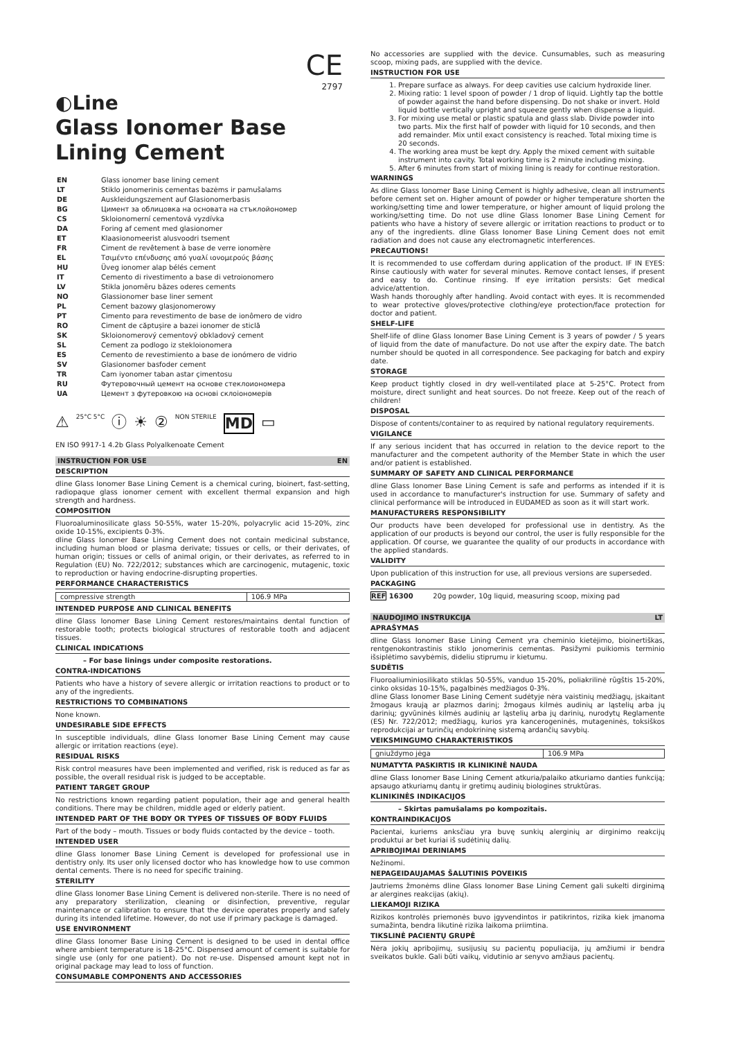CE
2797
◐Line
Glass Ionomer Base Lining Cement
| EN | Glass ionomer base lining cement |
| LT | Stiklo jonomerinis cementas bazėms ir pamušalams |
| DE | Auskleidungszement auf Glasionomerbasis |
| BG | Цимент за облицовка на основата на стъклойономер |
| CS | Skloionomerní cementová vyzdívka |
| DA | Foring af cement med glasionomer |
| ET | Klaasionomeerist alusvoodri tsement |
| FR | Ciment de revêtement à base de verre ionomère |
| EL | Τσιμέντο επένδυσης από γυαλί ιονομερούς βάσης |
| HU | Üveg ionomer alap bélés cement |
| IT | Cemento di rivestimento a base di vetroionomero |
| LV | Stikla jonomēru bāzes oderes cements |
| NO | Glassionomer base liner sement |
| PL | Cement bazowy glasjonomerowy |
| PT | Cimento para revestimento de base de ionômero de vidro |
| RO | Ciment de căptușire a bazei ionomer de sticlă |
| SK | Skloionomerový cementový obkladový cement |
| SL | Cement za podlogo iz stekloionomera |
| ES | Cemento de revestimiento a base de ionómero de vidrio |
| SV | Glasionomer basfoder cement |
| TR | Cam iyonomer taban astar çimentosu |
| RU | Футеровочный цемент на основе стеклоиономера |
| UA | Цемент з футеровкою на основі склоіономерів |
⚠ 25°C 5°C ⓘ ☀ ② NON STERILE MD ▭
EN ISO 9917-1 4.2b Glass Polyalkenoate Cement
INSTRUCTION FOR USE EN
DESCRIPTION
dline Glass Ionomer Base Lining Cement is a chemical curing, bioinert, fast-setting, radiopaque glass ionomer cement with excellent thermal expansion and high strength and hardness.
COMPOSITION
Fluoroaluminosilicate glass 50-55%, water 15-20%, polyacrylic acid 15-20%, zinc oxide 10-15%, excipients 0-3%.
dline Glass Ionomer Base Lining Cement does not contain medicinal substance, including human blood or plasma derivate; tissues or cells, or their derivates, of human origin; tissues or cells of animal origin, or their derivates, as referred to in Regulation (EU) No. 722/2012; substances which are carcinogenic, mutagenic, toxic to reproduction or having endocrine-disrupting properties.
PERFORMANCE CHARACTERISTICS
| compressive strength | 106.9 MPa |
INTENDED PURPOSE AND CLINICAL BENEFITS
dline Glass Ionomer Base Lining Cement restores/maintains dental function of restorable tooth; protects biological structures of restorable tooth and adjacent tissues.
CLINICAL INDICATIONS
– For base linings under composite restorations.
CONTRA-INDICATIONS
Patients who have a history of severe allergic or irritation reactions to product or to any of the ingredients.
RESTRICTIONS TO COMBINATIONS
None known.
UNDESIRABLE SIDE EFFECTS
In susceptible individuals, dline Glass Ionomer Base Lining Cement may cause allergic or irritation reactions (eye).
RESIDUAL RISKS
Risk control measures have been implemented and verified, risk is reduced as far as possible, the overall residual risk is judged to be acceptable.
PATIENT TARGET GROUP
No restrictions known regarding patient population, their age and general health conditions. There may be children, middle aged or elderly patient.
INTENDED PART OF THE BODY OR TYPES OF TISSUES OF BODY FLUIDS
Part of the body – mouth. Tissues or body fluids contacted by the device – tooth.
INTENDED USER
dline Glass Ionomer Base Lining Cement is developed for professional use in dentistry only. Its user only licensed doctor who has knowledge how to use common dental cements. There is no need for specific training.
STERILITY
dline Glass Ionomer Base Lining Cement is delivered non-sterile. There is no need of any preparatory sterilization, cleaning or disinfection, preventive, regular maintenance or calibration to ensure that the device operates properly and safely during its intended lifetime. However, do not use if primary package is damaged.
USE ENVIRONMENT
dline Glass Ionomer Base Lining Cement is designed to be used in dental office where ambient temperature is 18-25°C. Dispensed amount of cement is suitable for single use (only for one patient). Do not re-use. Dispensed amount kept not in original package may lead to loss of function.
CONSUMABLE COMPONENTS AND ACCESSORIES
No accessories are supplied with the device. Cunsumables, such as measuring scoop, mixing pads, are supplied with the device.
INSTRUCTION FOR USE
1. Prepare surface as always. For deep cavities use calcium hydroxide liner.
2. Mixing ratio: 1 level spoon of powder / 1 drop of liquid. Lightly tap the bottle of powder against the hand before dispensing. Do not shake or invert. Hold liquid bottle vertically upright and squeeze gently when dispense a liquid.
3. For mixing use metal or plastic spatula and glass slab. Divide powder into two parts. Mix the first half of powder with liquid for 10 seconds, and then add remainder. Mix until exact consistency is reached. Total mixing time is 20 seconds.
4. The working area must be kept dry. Apply the mixed cement with suitable instrument into cavity. Total working time is 2 minute including mixing.
5. After 6 minutes from start of mixing lining is ready for continue restoration.
WARNINGS
As dline Glass Ionomer Base Lining Cement is highly adhesive, clean all instruments before cement set on. Higher amount of powder or higher temperature shorten the working/setting time and lower temperature, or higher amount of liquid prolong the working/setting time. Do not use dline Glass Ionomer Base Lining Cement for patients who have a history of severe allergic or irritation reactions to product or to any of the ingredients. dline Glass Ionomer Base Lining Cement does not emit radiation and does not cause any electromagnetic interferences.
PRECAUTIONS!
It is recommended to use cofferdam during application of the product. IF IN EYES: Rinse cautiously with water for several minutes. Remove contact lenses, if present and easy to do. Continue rinsing. If eye irritation persists: Get medical advice/attention.
Wash hands thoroughly after handling. Avoid contact with eyes. It is recommended to wear protective gloves/protective clothing/eye protection/face protection for doctor and patient.
SHELF-LIFE
Shelf-life of dline Glass Ionomer Base Lining Cement is 3 years of powder / 5 years of liquid from the date of manufacture. Do not use after the expiry date. The batch number should be quoted in all correspondence. See packaging for batch and expiry date.
STORAGE
Keep product tightly closed in dry well-ventilated place at 5-25°C. Protect from moisture, direct sunlight and heat sources. Do not freeze. Keep out of the reach of children!
DISPOSAL
Dispose of contents/container to as required by national regulatory requirements.
VIGILANCE
If any serious incident that has occurred in relation to the device report to the manufacturer and the competent authority of the Member State in which the user and/or patient is established.
SUMMARY OF SAFETY AND CLINICAL PERFORMANCE
dline Glass Ionomer Base Lining Cement is safe and performs as intended if it is used in accordance to manufacturer's instruction for use. Summary of safety and clinical performance will be introduced in EUDAMED as soon as it will start work.
MANUFACTURERS RESPONSIBILITY
Our products have been developed for professional use in dentistry. As the application of our products is beyond our control, the user is fully responsible for the application. Of course, we guarantee the quality of our products in accordance with the applied standards.
VALIDITY
Upon publication of this instruction for use, all previous versions are superseded.
PACKAGING
REF 16300 20g powder, 10g liquid, measuring scoop, mixing pad
NAUDOJIMO INSTRUKCIJA LT
APRAŠYMAS
dline Glass Ionomer Base Lining Cement yra cheminio kietėjimo, bioinertiškas, rentgenokontrastinis stiklo jonomerinis cementas. Pasižymi puikiomis terminio išsiplėtimo savybėmis, dideliu stiprumu ir kietumu.
SUDĖTIS
Fluoroaliuminiosilikato stiklas 50-55%, vanduo 15-20%, poliakrilinė rūgštis 15-20%, cinko oksidas 10-15%, pagalbinės medžiagos 0-3%.
dline Glass Ionomer Base Lining Cement sudėtyje nėra vaistinių medžiagų, įskaitant žmogaus kraują ar plazmos darinį; žmogaus kilmės audinių ar ląstelių arba jų darinių; gyvūninės kilmės audinių ar ląstelių arba jų darinių, nurodytų Reglamente (ES) Nr. 722/2012; medžiagų, kurios yra kancerogeninės, mutageninės, toksiškos reprodukcijai ar turinčių endokrininę sistemą ardančių savybių.
VEIKSMINGUMO CHARAKTERISTIKOS
| gniuždymo jėga | 106.9 MPa |
NUMATYTA PASKIRTIS IR KLINIKINĖ NAUDA
dline Glass Ionomer Base Lining Cement atkuria/palaiko atkuriamo danties funkciją; apsaugo atkuriamų dantų ir gretimų audinių biologines struktūras.
KLINIKINĖS INDIKACIJOS
– Skirtas pamušalams po kompozitais.
KONTRAINDIKACIJOS
Pacientai, kuriems anksčiau yra buvę sunkių alerginių ar dirginimo reakcijų produktui ar bet kuriai iš sudėtinių dalių.
APRIBOJIMAI DERINIAMS
Nežinomi.
NEPAGEIDAUJAMAS ŠALUTINIS POVEIKIS
Jautriems žmonėms dline Glass Ionomer Base Lining Cement gali sukelti dirginimą ar alergines reakcijas (akių).
LIEKAMOJI RIZIKA
Rizikos kontrolės priemonės buvo įgyvendintos ir patikrintos, rizika kiek įmanoma sumažinta, bendra likutinė rizika laikoma priimtina.
TIKSLINĖ PACIENTŲ GRUPĖ
Nėra jokių apribojimų, susijusių su pacientų populiacija, jų amžiumi ir bendra sveikatos bukle. Gali būti vaikų, vidutinio ar senyvo amžiaus pacientų.